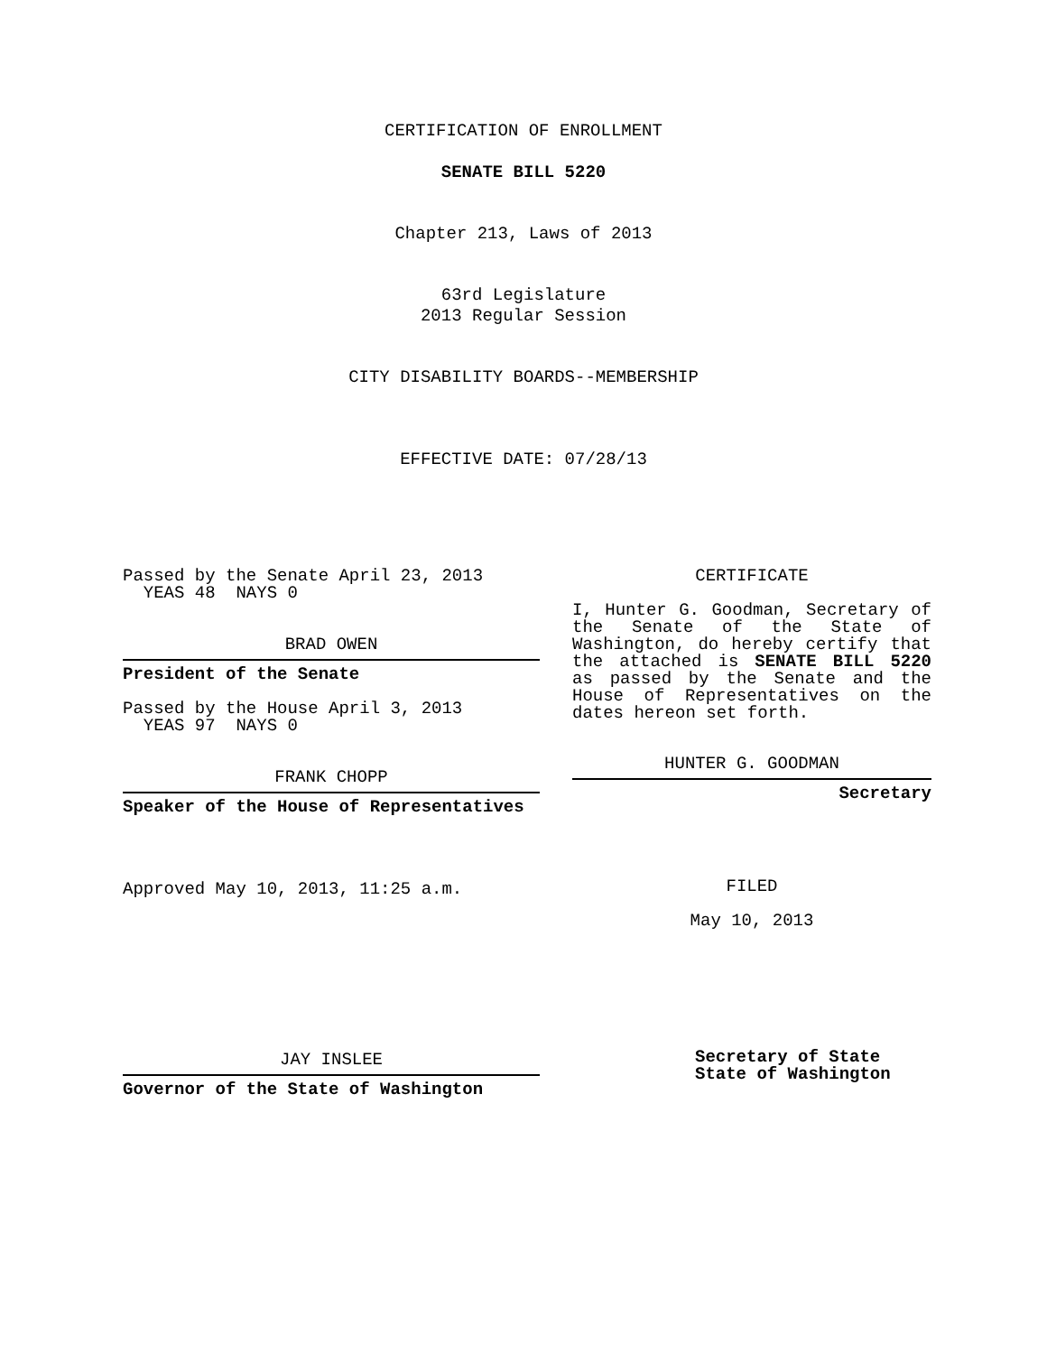CERTIFICATION OF ENROLLMENT
SENATE BILL 5220
Chapter 213, Laws of 2013
63rd Legislature
2013 Regular Session
CITY DISABILITY BOARDS--MEMBERSHIP
EFFECTIVE DATE: 07/28/13
Passed by the Senate April 23, 2013
YEAS 48 NAYS 0
BRAD OWEN
President of the Senate
Passed by the House April 3, 2013
YEAS 97 NAYS 0
FRANK CHOPP
Speaker of the House of Representatives
Approved May 10, 2013, 11:25 a.m.
JAY INSLEE
Governor of the State of Washington
CERTIFICATE
I, Hunter G. Goodman, Secretary of the Senate of the State of Washington, do hereby certify that the attached is SENATE BILL 5220 as passed by the Senate and the House of Representatives on the dates hereon set forth.
HUNTER G. GOODMAN
Secretary
FILED
May 10, 2013
Secretary of State
State of Washington